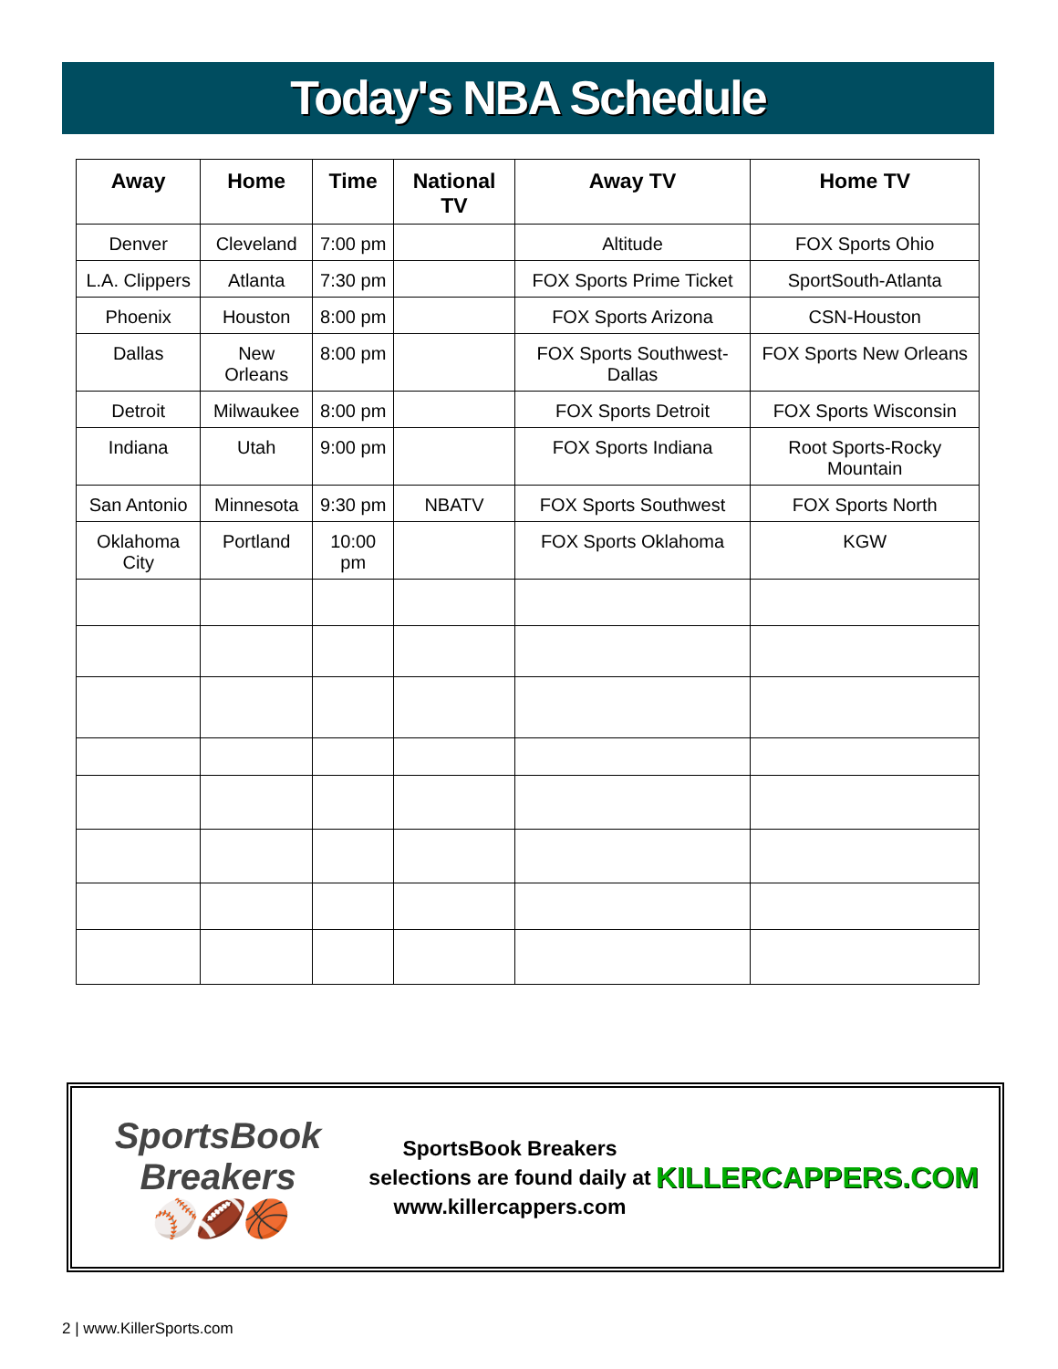Today's NBA Schedule
| Away | Home | Time | National TV | Away TV | Home TV |
| --- | --- | --- | --- | --- | --- |
| Denver | Cleveland | 7:00 pm | | Altitude | FOX Sports Ohio |
| L.A. Clippers | Atlanta | 7:30 pm | | FOX Sports Prime Ticket | SportSouth-Atlanta |
| Phoenix | Houston | 8:00 pm | | FOX Sports Arizona | CSN-Houston |
| Dallas | New Orleans | 8:00 pm | | FOX Sports Southwest-Dallas | FOX Sports New Orleans |
| Detroit | Milwaukee | 8:00 pm | | FOX Sports Detroit | FOX Sports Wisconsin |
| Indiana | Utah | 9:00 pm | | FOX Sports Indiana | Root Sports-Rocky Mountain |
| San Antonio | Minnesota | 9:30 pm | NBATV | FOX Sports Southwest | FOX Sports North |
| Oklahoma City | Portland | 10:00 pm | | FOX Sports Oklahoma | KGW |
SportsBook Breakers
⚾🏈🏀
SportsBook Breakers selections are found daily at www.killercappers.com
KILLERCAPPERS.COM
2 | www.KillerSports.com